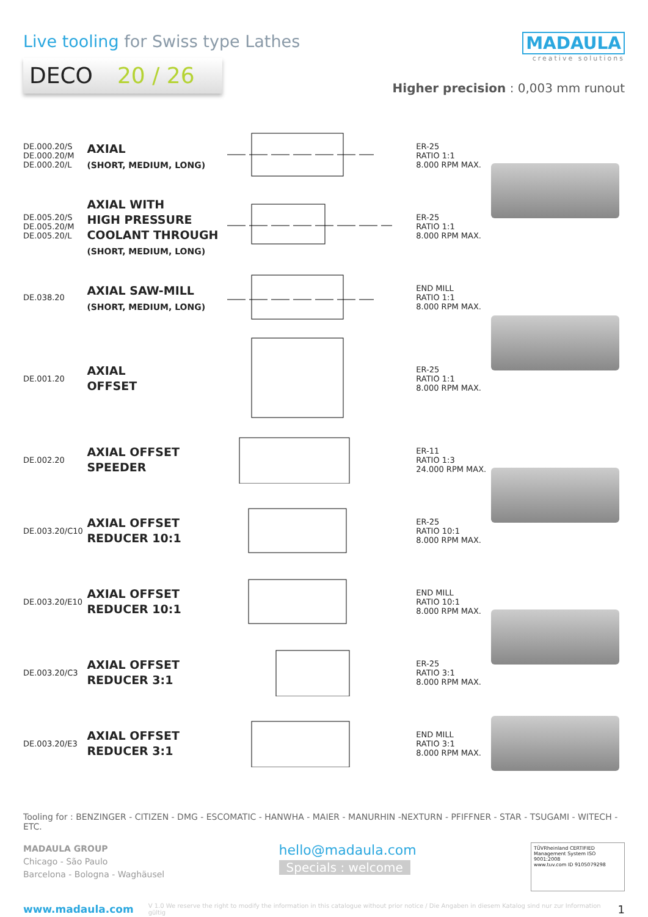Live tooling for Swiss type Lathes
DECO 20 / 26
MADAULA
creative solutions
Higher precision : 0,003 mm runout
| DE.000.20/S DE.000.20/M DE.000.20/L | AXIAL (SHORT, MEDIUM, LONG) | | ER-25 RATIO 1:1 8.000 RPM MAX. | |
| DE.005.20/S DE.005.20/M DE.005.20/L | AXIAL WITH HIGH PRESSURE COOLANT THROUGH (SHORT, MEDIUM, LONG) | | ER-25 RATIO 1:1 8.000 RPM MAX. | |
| DE.038.20 | AXIAL SAW-MILL (SHORT, MEDIUM, LONG) | | END MILL RATIO 1:1 8.000 RPM MAX. | |
| DE.001.20 | AXIAL OFFSET | | ER-25 RATIO 1:1 8.000 RPM MAX. | |
| DE.002.20 | AXIAL OFFSET SPEEDER | | ER-11 RATIO 1:3 24.000 RPM MAX. | |
| DE.003.20/C10 | AXIAL OFFSET REDUCER 10:1 | | ER-25 RATIO 10:1 8.000 RPM MAX. | |
| DE.003.20/E10 | AXIAL OFFSET REDUCER 10:1 | | END MILL RATIO 10:1 8.000 RPM MAX. | |
| DE.003.20/C3 | AXIAL OFFSET REDUCER 3:1 | | ER-25 RATIO 3:1 8.000 RPM MAX. | |
| DE.003.20/E3 | AXIAL OFFSET REDUCER 3:1 | | END MILL RATIO 3:1 8.000 RPM MAX. | |
Tooling for : BENZINGER - CITIZEN - DMG - ESCOMATIC - HANWHA - MAIER - MANURHIN -NEXTURN - PFIFFNER - STAR - TSUGAMI - WITECH - ETC.
MADAULA GROUP
Chicago - São Paulo
Barcelona - Bologna - Waghäusel
hello@madaula.com
Specials : welcome
TÜVRheinland CERTIFIED
Management System ISO 9001:2008
www.tuv.com ID 9105079298
www.madaula.com V 1.0 We reserve the right to modify the information in this catalogue without prior notice / Die Angaben in diesem Katalog sind nur zur Information gültig 1